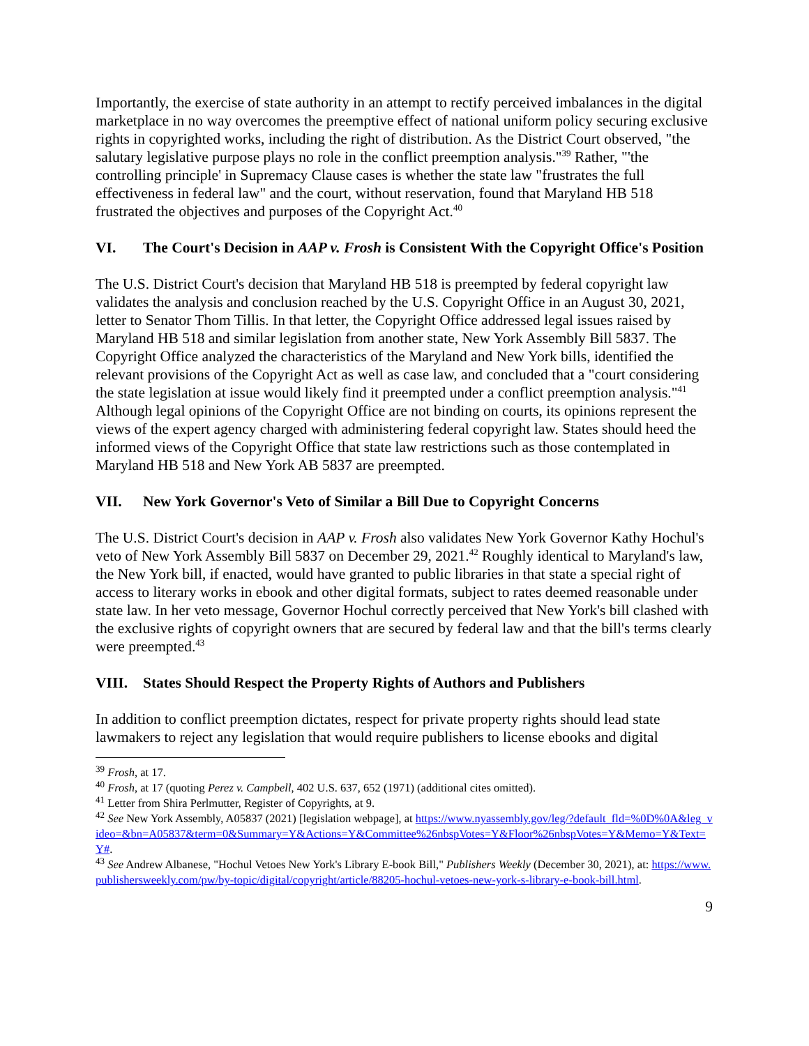Importantly, the exercise of state authority in an attempt to rectify perceived imbalances in the digital marketplace in no way overcomes the preemptive effect of national uniform policy securing exclusive rights in copyrighted works, including the right of distribution. As the District Court observed, "the salutary legislative purpose plays no role in the conflict preemption analysis."<sup>39</sup> Rather, "'the controlling principle' in Supremacy Clause cases is whether the state law "frustrates the full effectiveness in federal law" and the court, without reservation, found that Maryland HB 518 frustrated the objectives and purposes of the Copyright Act.<sup>40</sup>
VI. The Court's Decision in AAP v. Frosh is Consistent With the Copyright Office's Position
The U.S. District Court's decision that Maryland HB 518 is preempted by federal copyright law validates the analysis and conclusion reached by the U.S. Copyright Office in an August 30, 2021, letter to Senator Thom Tillis. In that letter, the Copyright Office addressed legal issues raised by Maryland HB 518 and similar legislation from another state, New York Assembly Bill 5837. The Copyright Office analyzed the characteristics of the Maryland and New York bills, identified the relevant provisions of the Copyright Act as well as case law, and concluded that a "court considering the state legislation at issue would likely find it preempted under a conflict preemption analysis."<sup>41</sup> Although legal opinions of the Copyright Office are not binding on courts, its opinions represent the views of the expert agency charged with administering federal copyright law. States should heed the informed views of the Copyright Office that state law restrictions such as those contemplated in Maryland HB 518 and New York AB 5837 are preempted.
VII. New York Governor's Veto of Similar a Bill Due to Copyright Concerns
The U.S. District Court's decision in AAP v. Frosh also validates New York Governor Kathy Hochul's veto of New York Assembly Bill 5837 on December 29, 2021.<sup>42</sup> Roughly identical to Maryland's law, the New York bill, if enacted, would have granted to public libraries in that state a special right of access to literary works in ebook and other digital formats, subject to rates deemed reasonable under state law. In her veto message, Governor Hochul correctly perceived that New York's bill clashed with the exclusive rights of copyright owners that are secured by federal law and that the bill's terms clearly were preempted.<sup>43</sup>
VIII. States Should Respect the Property Rights of Authors and Publishers
In addition to conflict preemption dictates, respect for private property rights should lead state lawmakers to reject any legislation that would require publishers to license ebooks and digital
<sup>39</sup> Frosh, at 17.
<sup>40</sup> Frosh, at 17 (quoting Perez v. Campbell, 402 U.S. 637, 652 (1971) (additional cites omitted).
<sup>41</sup> Letter from Shira Perlmutter, Register of Copyrights, at 9.
<sup>42</sup> See New York Assembly, A05837 (2021) [legislation webpage], at https://www.nyassembly.gov/leg/?default_fld=%0D%0A&leg_video=&bn=A05837&term=0&Summary=Y&Actions=Y&Committee%26nbspVotes=Y&Floor%26nbspVotes=Y&Memo=Y&Text=Y#.
<sup>43</sup> See Andrew Albanese, "Hochul Vetoes New York's Library E-book Bill," Publishers Weekly (December 30, 2021), at: https://www.publishersweekly.com/pw/by-topic/digital/copyright/article/88205-hochul-vetoes-new-york-s-library-e-book-bill.html.
9